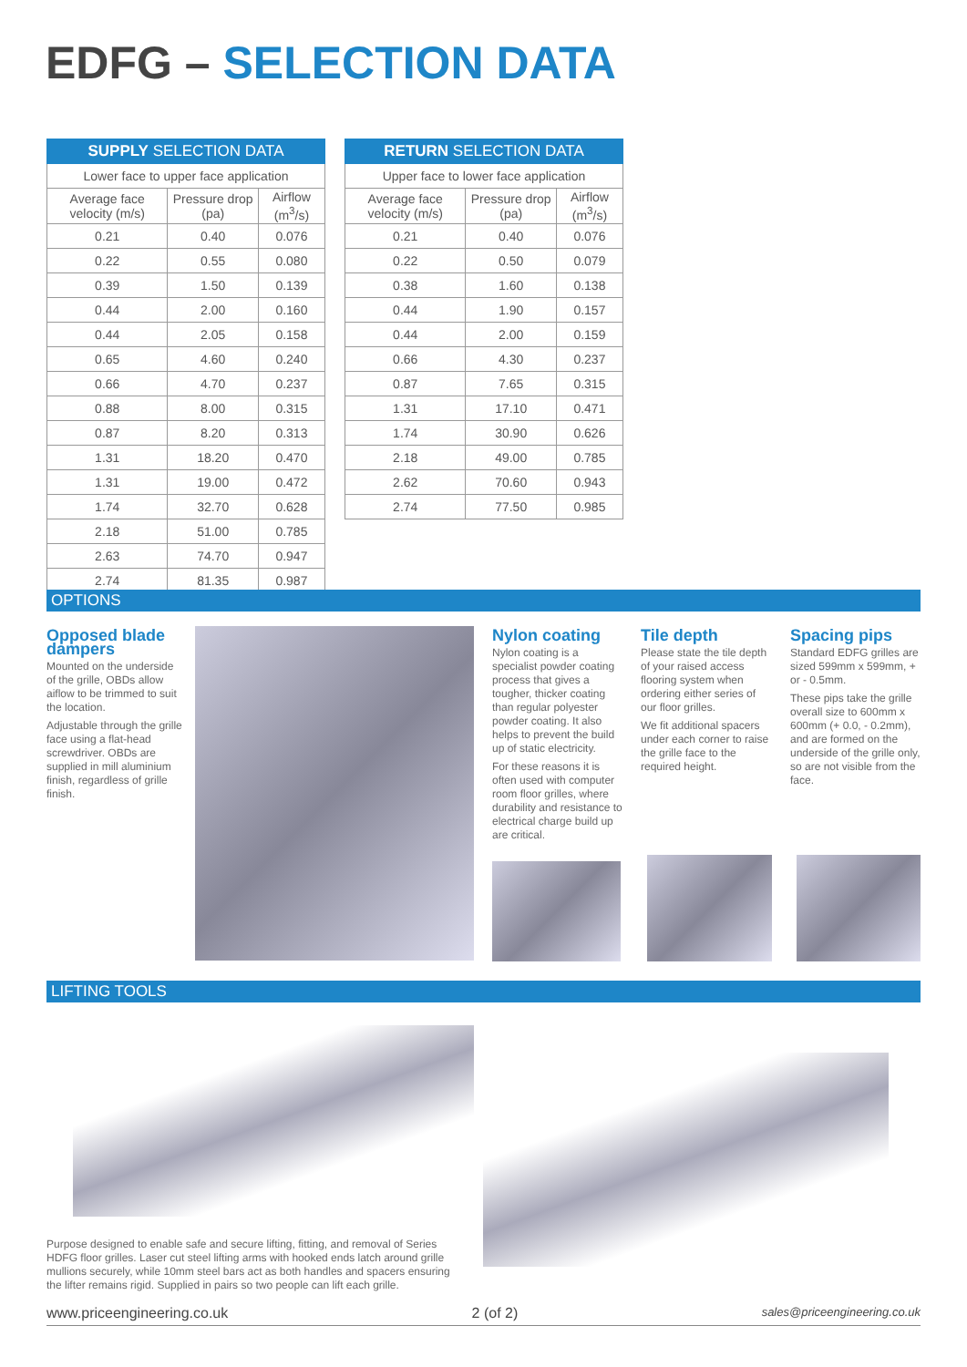EDFG – SELECTION DATA
| SUPPLY SELECTION DATA | | |
| --- | --- | --- |
| Lower face to upper face application | | |
| Average face velocity (m/s) | Pressure drop (pa) | Airflow (m<sup>3</sup>/s) |
| 0.21 | 0.40 | 0.076 |
| 0.22 | 0.55 | 0.080 |
| 0.39 | 1.50 | 0.139 |
| 0.44 | 2.00 | 0.160 |
| 0.44 | 2.05 | 0.158 |
| 0.65 | 4.60 | 0.240 |
| 0.66 | 4.70 | 0.237 |
| 0.88 | 8.00 | 0.315 |
| 0.87 | 8.20 | 0.313 |
| 1.31 | 18.20 | 0.470 |
| 1.31 | 19.00 | 0.472 |
| 1.74 | 32.70 | 0.628 |
| 2.18 | 51.00 | 0.785 |
| 2.63 | 74.70 | 0.947 |
| 2.74 | 81.35 | 0.987 |
| RETURN SELECTION DATA | | |
| --- | --- | --- |
| Upper face to lower face application | | |
| Average face velocity (m/s) | Pressure drop (pa) | Airflow (m<sup>3</sup>/s) |
| 0.21 | 0.40 | 0.076 |
| 0.22 | 0.50 | 0.079 |
| 0.38 | 1.60 | 0.138 |
| 0.44 | 1.90 | 0.157 |
| 0.44 | 2.00 | 0.159 |
| 0.66 | 4.30 | 0.237 |
| 0.87 | 7.65 | 0.315 |
| 1.31 | 17.10 | 0.471 |
| 1.74 | 30.90 | 0.626 |
| 2.18 | 49.00 | 0.785 |
| 2.62 | 70.60 | 0.943 |
| 2.74 | 77.50 | 0.985 |
OPTIONS
Opposed blade dampers
Mounted on the underside of the grille, OBDs allow aiflow to be trimmed to suit the location.
Adjustable through the grille face using a flat-head screwdriver. OBDs are supplied in mill aluminium finish, regardless of grille finish.
Nylon coating
Nylon coating is a specialist powder coating process that gives a tougher, thicker coating than regular polyester powder coating. It also helps to prevent the build up of static electricity.
For these reasons it is often used with computer room floor grilles, where durability and resistance to electrical charge build up are critical.
Tile depth
Please state the tile depth of your raised access flooring system when ordering either series of our floor grilles.
We fit additional spacers under each corner to raise the grille face to the required height.
Spacing pips
Standard EDFG grilles are sized 599mm x 599mm, + or - 0.5mm.
These pips take the grille overall size to 600mm x 600mm (+ 0.0, - 0.2mm), and are formed on the underside of the grille only, so are not visible from the face.
LIFTING TOOLS
Purpose designed to enable safe and secure lifting, fitting, and removal of Series HDFG floor grilles. Laser cut steel lifting arms with hooked ends latch around grille mullions securely, while 10mm steel bars act as both handles and spacers ensuring the lifter remains rigid. Supplied in pairs so two people can lift each grille.
www.priceengineering.co.uk 2 (of 2) sales@priceengineering.co.uk